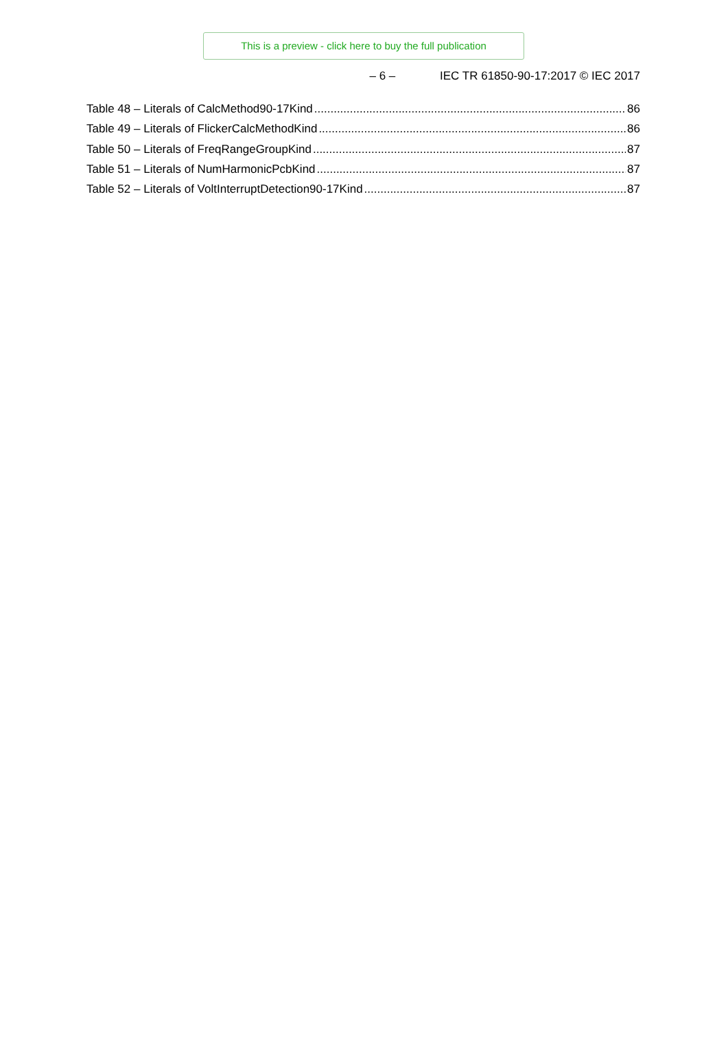This is a preview - click here to buy the full publication
– 6 – IEC TR 61850-90-17:2017 © IEC 2017
Table 48 – Literals of CalcMethod90-17Kind 86
Table 49 – Literals of FlickerCalcMethodKind 86
Table 50 – Literals of FreqRangeGroupKind 87
Table 51 – Literals of NumHarmonicPcbKind 87
Table 52 – Literals of VoltInterruptDetection90-17Kind 87